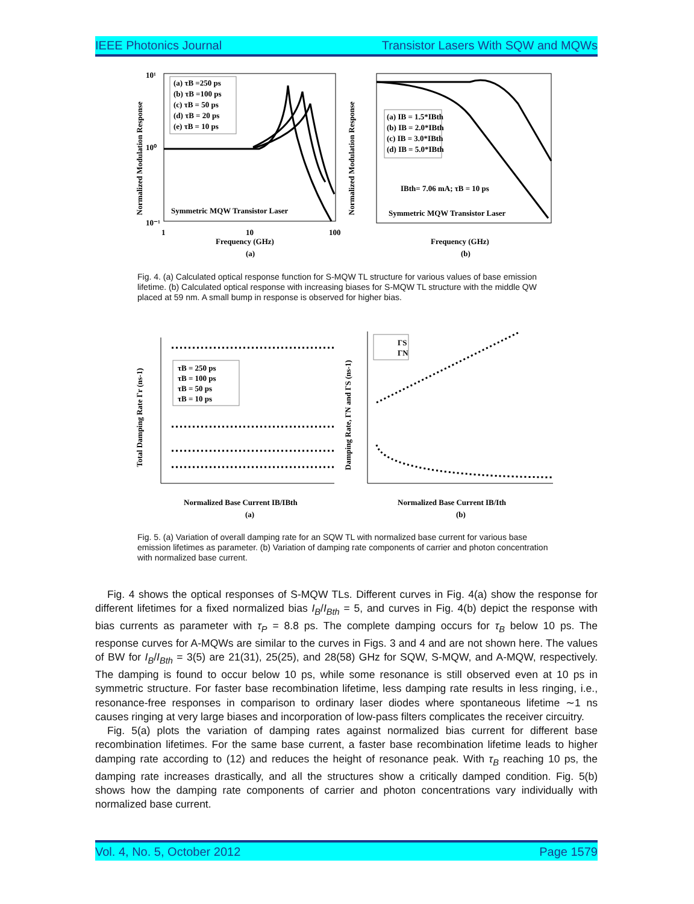IEEE Photonics Journal Transistor Lasers With SQW and MQWs
(a) τB =250 ps
(b) τB =100 ps
(c) τB = 50 ps
(d) τB = 20 ps
(e) τB = 10 ps
Symmetric MQW Transistor Laser
10¹
10⁰
10⁻¹
1
10
100
Frequency (GHz)
(a)
Normalized Modulation Response
(a) IB = 1.5*IBth
(b) IB = 2.0*IBth
(c) IB = 3.0*IBth
(d) IB = 5.0*IBth
IBth= 7.06 mA; τB = 10 ps
Symmetric MQW Transistor Laser
Frequency (GHz)
(b)
Normalized Modulation Response
Fig. 4. (a) Calculated optical response function for S-MQW TL structure for various values of base emission lifetime. (b) Calculated optical response with increasing biases for S-MQW TL structure with the middle QW placed at 59 nm. A small bump in response is observed for higher bias.
τB = 250 ps
τB = 100 ps
τB = 50 ps
τB = 10 ps
Normalized Base Current IB/IBth
(a)
Total Damping Rate Γr (ns-1)
ΓS
ΓN
Normalized Base Current IB/Ith
(b)
Damping Rate, ΓN and ΓS (ns-1)
Fig. 5. (a) Variation of overall damping rate for an SQW TL with normalized base current for various base emission lifetimes as parameter. (b) Variation of damping rate components of carrier and photon concentration with normalized base current.
Fig. 4 shows the optical responses of S-MQW TLs. Different curves in Fig. 4(a) show the response for different lifetimes for a fixed normalized bias I<sub>B</sub>/I<sub>Bth</sub> = 5, and curves in Fig. 4(b) depict the response with bias currents as parameter with τ<sub>P</sub> = 8.8 ps. The complete damping occurs for τ<sub>B</sub> below 10 ps. The response curves for A-MQWs are similar to the curves in Figs. 3 and 4 and are not shown here. The values of BW for I<sub>B</sub>/I<sub>Bth</sub> = 3(5) are 21(31), 25(25), and 28(58) GHz for SQW, S-MQW, and A-MQW, respectively. The damping is found to occur below 10 ps, while some resonance is still observed even at 10 ps in symmetric structure. For faster base recombination lifetime, less damping rate results in less ringing, i.e., resonance-free responses in comparison to ordinary laser diodes where spontaneous lifetime ∼1 ns causes ringing at very large biases and incorporation of low-pass filters complicates the receiver circuitry.
Fig. 5(a) plots the variation of damping rates against normalized bias current for different base recombination lifetimes. For the same base current, a faster base recombination lifetime leads to higher damping rate according to (12) and reduces the height of resonance peak. With τ<sub>B</sub> reaching 10 ps, the damping rate increases drastically, and all the structures show a critically damped condition. Fig. 5(b) shows how the damping rate components of carrier and photon concentrations vary individually with normalized base current.
Vol. 4, No. 5, October 2012 Page 1579